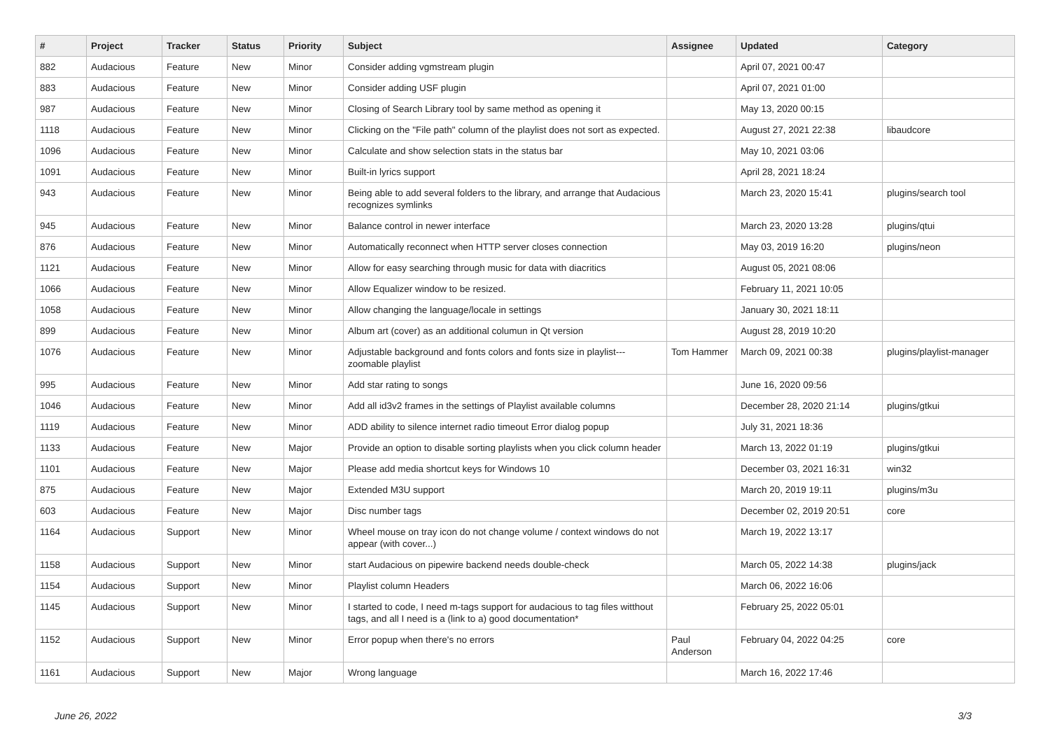| # | Project | Tracker | Status | Priority | Subject | Assignee | Updated | Category |
| --- | --- | --- | --- | --- | --- | --- | --- | --- |
| 882 | Audacious | Feature | New | Minor | Consider adding vgmstream plugin | | April 07, 2021 00:47 | |
| 883 | Audacious | Feature | New | Minor | Consider adding USF plugin | | April 07, 2021 01:00 | |
| 987 | Audacious | Feature | New | Minor | Closing of Search Library tool by same method as opening it | | May 13, 2020 00:15 | |
| 1118 | Audacious | Feature | New | Minor | Clicking on the "File path" column of the playlist does not sort as expected. | | August 27, 2021 22:38 | libaudcore |
| 1096 | Audacious | Feature | New | Minor | Calculate and show selection stats in the status bar | | May 10, 2021 03:06 | |
| 1091 | Audacious | Feature | New | Minor | Built-in lyrics support | | April 28, 2021 18:24 | |
| 943 | Audacious | Feature | New | Minor | Being able to add several folders to the library, and arrange that Audacious recognizes symlinks | | March 23, 2020 15:41 | plugins/search tool |
| 945 | Audacious | Feature | New | Minor | Balance control in newer interface | | March 23, 2020 13:28 | plugins/qtui |
| 876 | Audacious | Feature | New | Minor | Automatically reconnect when HTTP server closes connection | | May 03, 2019 16:20 | plugins/neon |
| 1121 | Audacious | Feature | New | Minor | Allow for easy searching through music for data with diacritics | | August 05, 2021 08:06 | |
| 1066 | Audacious | Feature | New | Minor | Allow Equalizer window to be resized. | | February 11, 2021 10:05 | |
| 1058 | Audacious | Feature | New | Minor | Allow changing the language/locale in settings | | January 30, 2021 18:11 | |
| 899 | Audacious | Feature | New | Minor | Album art (cover) as an additional columun in Qt version | | August 28, 2019 10:20 | |
| 1076 | Audacious | Feature | New | Minor | Adjustable background and fonts colors and fonts size in playlist---zoomable playlist | Tom Hammer | March 09, 2021 00:38 | plugins/playlist-manager |
| 995 | Audacious | Feature | New | Minor | Add star rating to songs | | June 16, 2020 09:56 | |
| 1046 | Audacious | Feature | New | Minor | Add all id3v2 frames in the settings of Playlist available columns | | December 28, 2020 21:14 | plugins/gtkui |
| 1119 | Audacious | Feature | New | Minor | ADD ability to silence internet radio timeout Error dialog popup | | July 31, 2021 18:36 | |
| 1133 | Audacious | Feature | New | Major | Provide an option to disable sorting playlists when you click column header | | March 13, 2022 01:19 | plugins/gtkui |
| 1101 | Audacious | Feature | New | Major | Please add media shortcut keys for Windows 10 | | December 03, 2021 16:31 | win32 |
| 875 | Audacious | Feature | New | Major | Extended M3U support | | March 20, 2019 19:11 | plugins/m3u |
| 603 | Audacious | Feature | New | Major | Disc number tags | | December 02, 2019 20:51 | core |
| 1164 | Audacious | Support | New | Minor | Wheel mouse on tray icon do not change volume / context windows do not appear (with cover...) | | March 19, 2022 13:17 | |
| 1158 | Audacious | Support | New | Minor | start Audacious on pipewire backend needs double-check | | March 05, 2022 14:38 | plugins/jack |
| 1154 | Audacious | Support | New | Minor | Playlist column Headers | | March 06, 2022 16:06 | |
| 1145 | Audacious | Support | New | Minor | I started to code, I need m-tags support for audacious to tag files witthout tags, and all I need is a (link to a) good documentation* | | February 25, 2022 05:01 | |
| 1152 | Audacious | Support | New | Minor | Error popup when there's no errors | Paul Anderson | February 04, 2022 04:25 | core |
| 1161 | Audacious | Support | New | Major | Wrong language | | March 16, 2022 17:46 | |
June 26, 2022 3/3